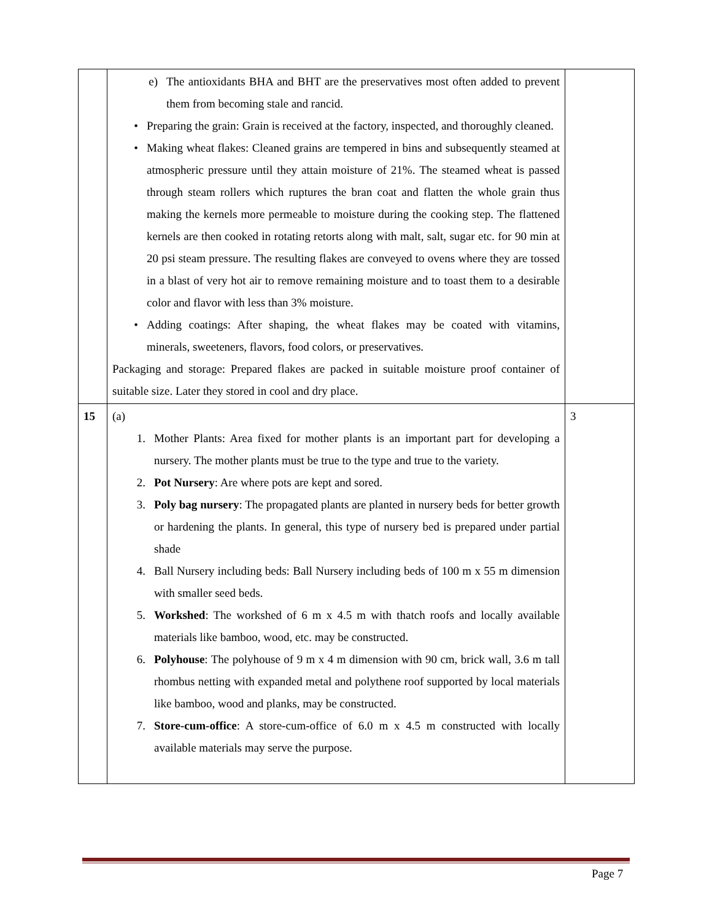| | e) The antioxidants BHA and BHT are the preservatives most often added to prevent them from becoming stale and rancid. • Preparing the grain: Grain is received at the factory, inspected, and thoroughly cleaned. • Making wheat flakes: Cleaned grains are tempered in bins and subsequently steamed at atmospheric pressure until they attain moisture of 21%. The steamed wheat is passed through steam rollers which ruptures the bran coat and flatten the whole grain thus making the kernels more permeable to moisture during the cooking step. The flattened kernels are then cooked in rotating retorts along with malt, salt, sugar etc. for 90 min at 20 psi steam pressure. The resulting flakes are conveyed to ovens where they are tossed in a blast of very hot air to remove remaining moisture and to toast them to a desirable color and flavor with less than 3% moisture. • Adding coatings: After shaping, the wheat flakes may be coated with vitamins, minerals, sweeteners, flavors, food colors, or preservatives. Packaging and storage: Prepared flakes are packed in suitable moisture proof container of suitable size. Later they stored in cool and dry place. | |
| 15 | (a) 1. Mother Plants: Area fixed for mother plants is an important part for developing a nursery. The mother plants must be true to the type and true to the variety. 2. Pot Nursery : Are where pots are kept and sored. 3. Poly bag nursery : The propagated plants are planted in nursery beds for better growth or hardening the plants. In general, this type of nursery bed is prepared under partial shade 4. Ball Nursery including beds: Ball Nursery including beds of 100 m x 55 m dimension with smaller seed beds. 5. Workshed : The workshed of 6 m x 4.5 m with thatch roofs and locally available materials like bamboo, wood, etc. may be constructed. 6. Polyhouse : The polyhouse of 9 m x 4 m dimension with 90 cm, brick wall, 3.6 m tall rhombus netting with expanded metal and polythene roof supported by local materials like bamboo, wood and planks, may be constructed. 7. Store-cum-office : A store-cum-office of 6.0 m x 4.5 m constructed with locally available materials may serve the purpose. | 3 |
Page 7